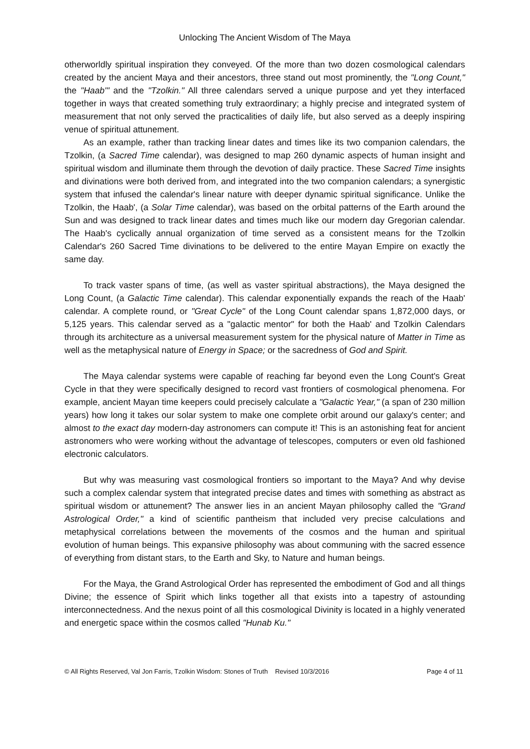Unlocking The Ancient Wisdom of The Maya
otherworldly spiritual inspiration they conveyed. Of the more than two dozen cosmological calendars created by the ancient Maya and their ancestors, three stand out most prominently, the "Long Count," the "Haab'" and the "Tzolkin." All three calendars served a unique purpose and yet they interfaced together in ways that created something truly extraordinary; a highly precise and integrated system of measurement that not only served the practicalities of daily life, but also served as a deeply inspiring venue of spiritual attunement.
As an example, rather than tracking linear dates and times like its two companion calendars, the Tzolkin, (a Sacred Time calendar), was designed to map 260 dynamic aspects of human insight and spiritual wisdom and illuminate them through the devotion of daily practice. These Sacred Time insights and divinations were both derived from, and integrated into the two companion calendars; a synergistic system that infused the calendar's linear nature with deeper dynamic spiritual significance. Unlike the Tzolkin, the Haab', (a Solar Time calendar), was based on the orbital patterns of the Earth around the Sun and was designed to track linear dates and times much like our modern day Gregorian calendar. The Haab's cyclically annual organization of time served as a consistent means for the Tzolkin Calendar's 260 Sacred Time divinations to be delivered to the entire Mayan Empire on exactly the same day.
To track vaster spans of time, (as well as vaster spiritual abstractions), the Maya designed the Long Count, (a Galactic Time calendar). This calendar exponentially expands the reach of the Haab' calendar. A complete round, or "Great Cycle" of the Long Count calendar spans 1,872,000 days, or 5,125 years. This calendar served as a "galactic mentor" for both the Haab' and Tzolkin Calendars through its architecture as a universal measurement system for the physical nature of Matter in Time as well as the metaphysical nature of Energy in Space; or the sacredness of God and Spirit.
The Maya calendar systems were capable of reaching far beyond even the Long Count's Great Cycle in that they were specifically designed to record vast frontiers of cosmological phenomena. For example, ancient Mayan time keepers could precisely calculate a "Galactic Year," (a span of 230 million years) how long it takes our solar system to make one complete orbit around our galaxy's center; and almost to the exact day modern-day astronomers can compute it! This is an astonishing feat for ancient astronomers who were working without the advantage of telescopes, computers or even old fashioned electronic calculators.
But why was measuring vast cosmological frontiers so important to the Maya? And why devise such a complex calendar system that integrated precise dates and times with something as abstract as spiritual wisdom or attunement? The answer lies in an ancient Mayan philosophy called the "Grand Astrological Order," a kind of scientific pantheism that included very precise calculations and metaphysical correlations between the movements of the cosmos and the human and spiritual evolution of human beings. This expansive philosophy was about communing with the sacred essence of everything from distant stars, to the Earth and Sky, to Nature and human beings.
For the Maya, the Grand Astrological Order has represented the embodiment of God and all things Divine; the essence of Spirit which links together all that exists into a tapestry of astounding interconnectedness. And the nexus point of all this cosmological Divinity is located in a highly venerated and energetic space within the cosmos called "Hunab Ku."
© All Rights Reserved, Val Jon Farris, Tzolkin Wisdom: Stones of Truth Revised 10/3/2016 Page 4 of 11